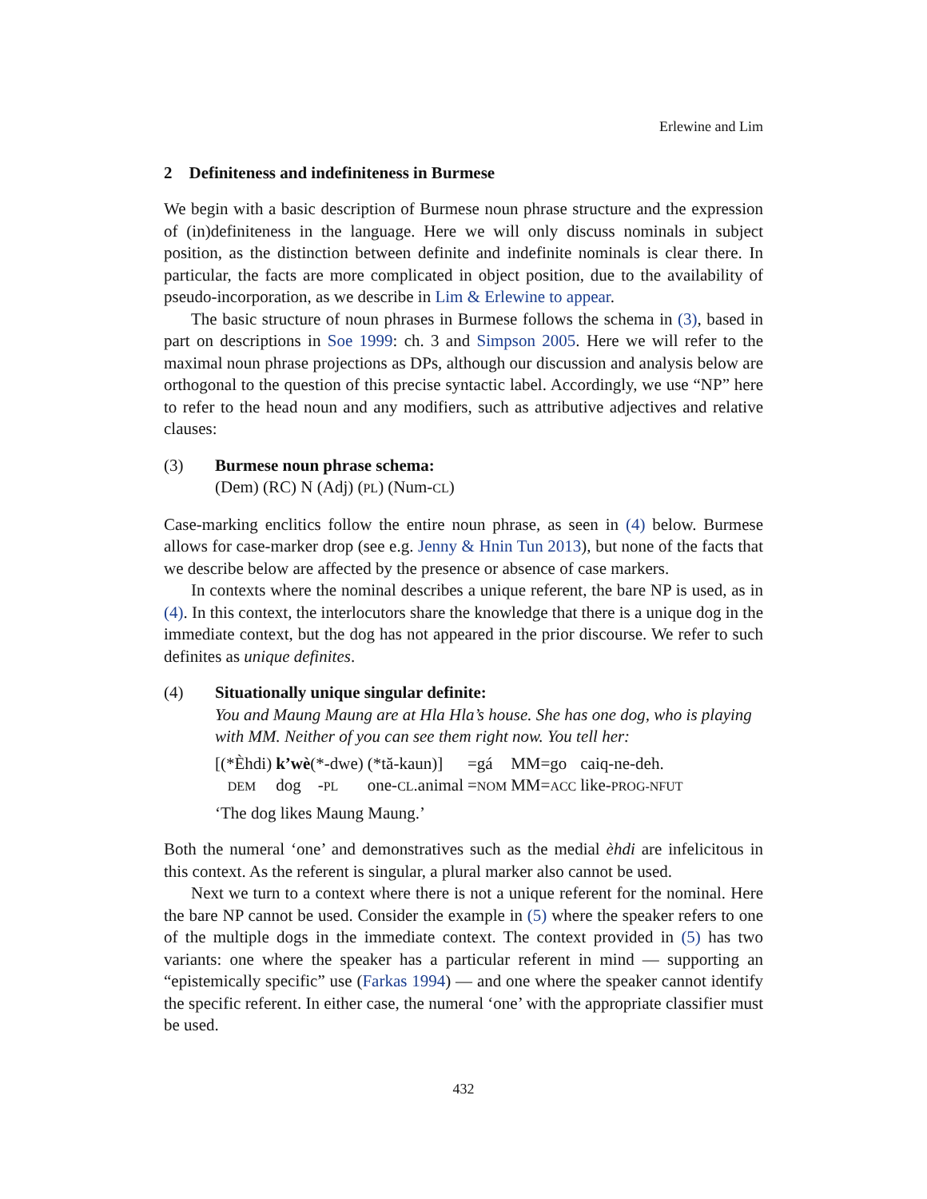Erlewine and Lim
2 Definiteness and indefiniteness in Burmese
We begin with a basic description of Burmese noun phrase structure and the expression of (in)definiteness in the language. Here we will only discuss nominals in subject position, as the distinction between definite and indefinite nominals is clear there. In particular, the facts are more complicated in object position, due to the availability of pseudo-incorporation, as we describe in Lim & Erlewine to appear.
The basic structure of noun phrases in Burmese follows the schema in (3), based in part on descriptions in Soe 1999: ch. 3 and Simpson 2005. Here we will refer to the maximal noun phrase projections as DPs, although our discussion and analysis below are orthogonal to the question of this precise syntactic label. Accordingly, we use “NP” here to refer to the head noun and any modifiers, such as attributive adjectives and relative clauses:
(3) Burmese noun phrase schema:
(Dem) (RC) N (Adj) (PL) (Num-CL)
Case-marking enclitics follow the entire noun phrase, as seen in (4) below. Burmese allows for case-marker drop (see e.g. Jenny & Hnin Tun 2013), but none of the facts that we describe below are affected by the presence or absence of case markers.
In contexts where the nominal describes a unique referent, the bare NP is used, as in (4). In this context, the interlocutors share the knowledge that there is a unique dog in the immediate context, but the dog has not appeared in the prior discourse. We refer to such definites as unique definites.
(4) Situationally unique singular definite:
You and Maung Maung are at Hla Hla’s house. She has one dog, who is playing with MM. Neither of you can see them right now. You tell her:
| [(*Èhdi) | k’wè (*-dwe) | (*tă-kaun)] | =gá | MM=go | caiq-ne-deh. |
| DEM | dog - PL | one- CL .animal | = NOM | MM= ACC | like- PROG-NFUT |
‘The dog likes Maung Maung.’
Both the numeral ‘one’ and demonstratives such as the medial èhdi are infelicitous in this context. As the referent is singular, a plural marker also cannot be used.
Next we turn to a context where there is not a unique referent for the nominal. Here the bare NP cannot be used. Consider the example in (5) where the speaker refers to one of the multiple dogs in the immediate context. The context provided in (5) has two variants: one where the speaker has a particular referent in mind — supporting an “epistemically specific” use (Farkas 1994) — and one where the speaker cannot identify the specific referent. In either case, the numeral ‘one’ with the appropriate classifier must be used.
432